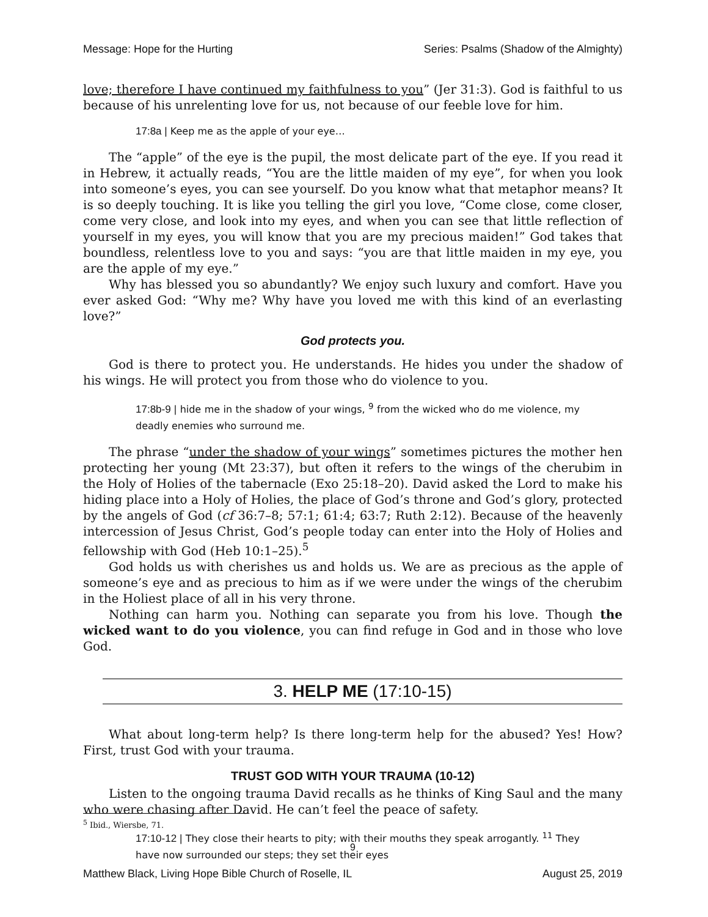Message: Hope for the Hurting Series: Psalms (Shadow of the Almighty)
love; therefore I have continued my faithfulness to you” (Jer 31:3). God is faithful to us because of his unrelenting love for us, not because of our feeble love for him.
17:8a | Keep me as the apple of your eye…
The “apple” of the eye is the pupil, the most delicate part of the eye. If you read it in Hebrew, it actually reads, “You are the little maiden of my eye”, for when you look into someone’s eyes, you can see yourself. Do you know what that metaphor means? It is so deeply touching. It is like you telling the girl you love, “Come close, come closer, come very close, and look into my eyes, and when you can see that little reflection of yourself in my eyes, you will know that you are my precious maiden!” God takes that boundless, relentless love to you and says: “you are that little maiden in my eye, you are the apple of my eye.”
Why has blessed you so abundantly? We enjoy such luxury and comfort. Have you ever asked God: “Why me? Why have you loved me with this kind of an everlasting love?”
God protects you.
God is there to protect you. He understands. He hides you under the shadow of his wings. He will protect you from those who do violence to you.
17:8b-9 | hide me in the shadow of your wings, <sup>9</sup> from the wicked who do me violence, my deadly enemies who surround me.
The phrase “under the shadow of your wings” sometimes pictures the mother hen protecting her young (Mt 23:37), but often it refers to the wings of the cherubim in the Holy of Holies of the tabernacle (Exo 25:18–20). David asked the Lord to make his hiding place into a Holy of Holies, the place of God’s throne and God’s glory, protected by the angels of God (cf 36:7–8; 57:1; 61:4; 63:7; Ruth 2:12). Because of the heavenly intercession of Jesus Christ, God’s people today can enter into the Holy of Holies and fellowship with God (Heb 10:1–25).<sup>5</sup>
God holds us with cherishes us and holds us. We are as precious as the apple of someone’s eye and as precious to him as if we were under the wings of the cherubim in the Holiest place of all in his very throne.
Nothing can harm you. Nothing can separate you from his love. Though the wicked want to do you violence, you can find refuge in God and in those who love God.
3. HELP ME (17:10-15)
What about long-term help? Is there long-term help for the abused? Yes! How? First, trust God with your trauma.
TRUST GOD WITH YOUR TRAUMA (10-12)
Listen to the ongoing trauma David recalls as he thinks of King Saul and the many who were chasing after David. He can’t feel the peace of safety.
17:10-12 | They close their hearts to pity; with their mouths they speak arrogantly. <sup>11</sup> They have now surrounded our steps; they set their eyes
<sup>5</sup> Ibid., Wiersbe, 71.
9
Matthew Black, Living Hope Bible Church of Roselle, IL August 25, 2019